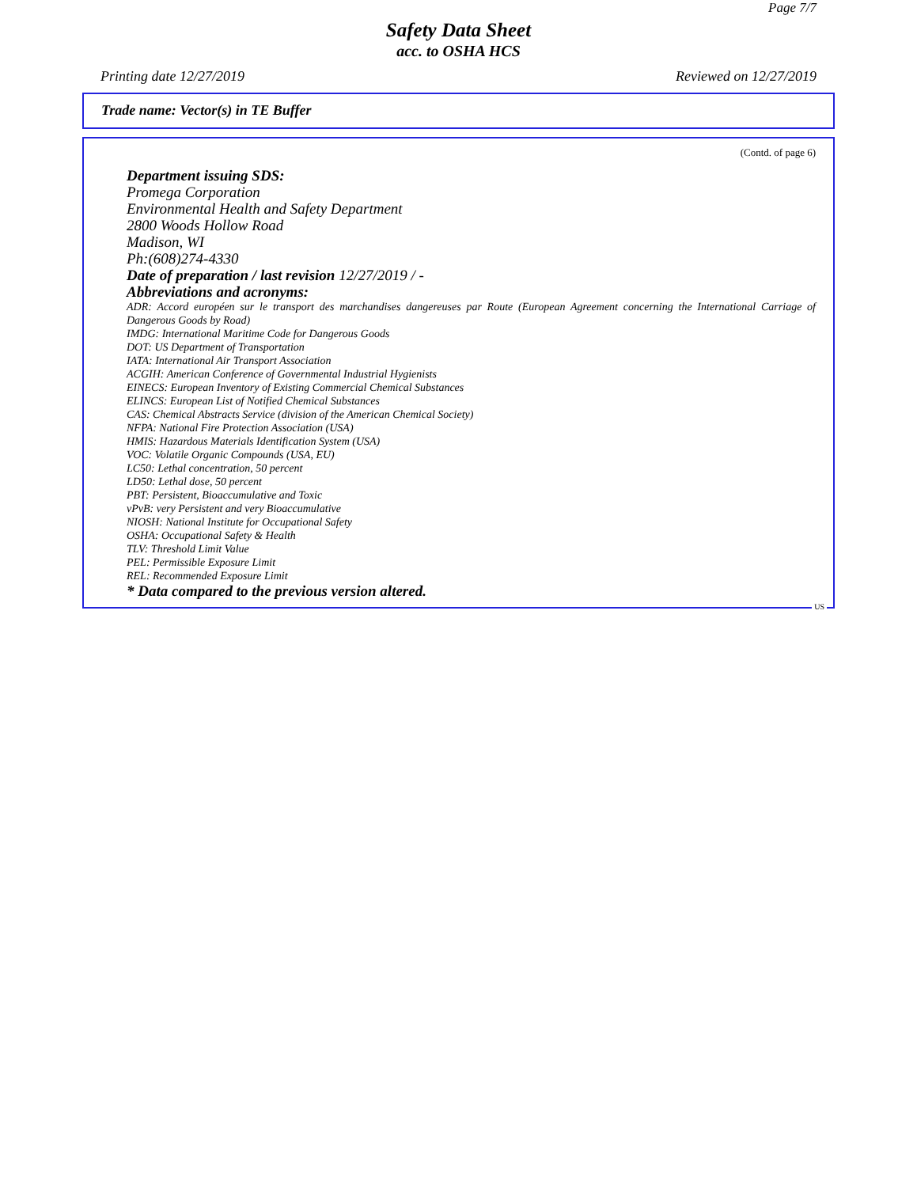Page 7/7
Safety Data Sheet
acc. to OSHA HCS
Printing date 12/27/2019 Reviewed on 12/27/2019
Trade name: Vector(s) in TE Buffer
(Contd. of page 6)
Department issuing SDS:
Promega Corporation
Environmental Health and Safety Department
2800 Woods Hollow Road
Madison, WI
Ph:(608)274-4330
Date of preparation / last revision 12/27/2019 / -
Abbreviations and acronyms:
ADR: Accord européen sur le transport des marchandises dangereuses par Route (European Agreement concerning the International Carriage of Dangerous Goods by Road)
IMDG: International Maritime Code for Dangerous Goods
DOT: US Department of Transportation
IATA: International Air Transport Association
ACGIH: American Conference of Governmental Industrial Hygienists
EINECS: European Inventory of Existing Commercial Chemical Substances
ELINCS: European List of Notified Chemical Substances
CAS: Chemical Abstracts Service (division of the American Chemical Society)
NFPA: National Fire Protection Association (USA)
HMIS: Hazardous Materials Identification System (USA)
VOC: Volatile Organic Compounds (USA, EU)
LC50: Lethal concentration, 50 percent
LD50: Lethal dose, 50 percent
PBT: Persistent, Bioaccumulative and Toxic
vPvB: very Persistent and very Bioaccumulative
NIOSH: National Institute for Occupational Safety
OSHA: Occupational Safety & Health
TLV: Threshold Limit Value
PEL: Permissible Exposure Limit
REL: Recommended Exposure Limit
* Data compared to the previous version altered.
US